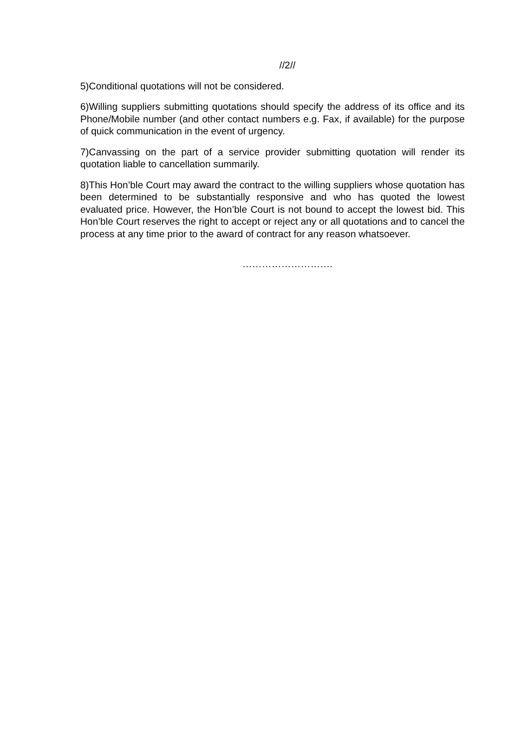//2//
5)Conditional quotations will not be considered.
6)Willing suppliers submitting quotations should specify the address of its office and its Phone/Mobile number (and other contact numbers e.g. Fax, if available) for the purpose of quick communication in the event of urgency.
7)Canvassing on the part of a service provider submitting quotation will render its quotation liable to cancellation summarily.
8)This Hon’ble Court may award the contract to the willing suppliers whose quotation has been determined to be substantially responsive and who has quoted the lowest evaluated price. However, the Hon’ble Court is not bound to accept the lowest bid. This Hon’ble Court reserves the right to accept or reject any or all quotations and to cancel the process at any time prior to the award of contract for any reason whatsoever.
……………………….